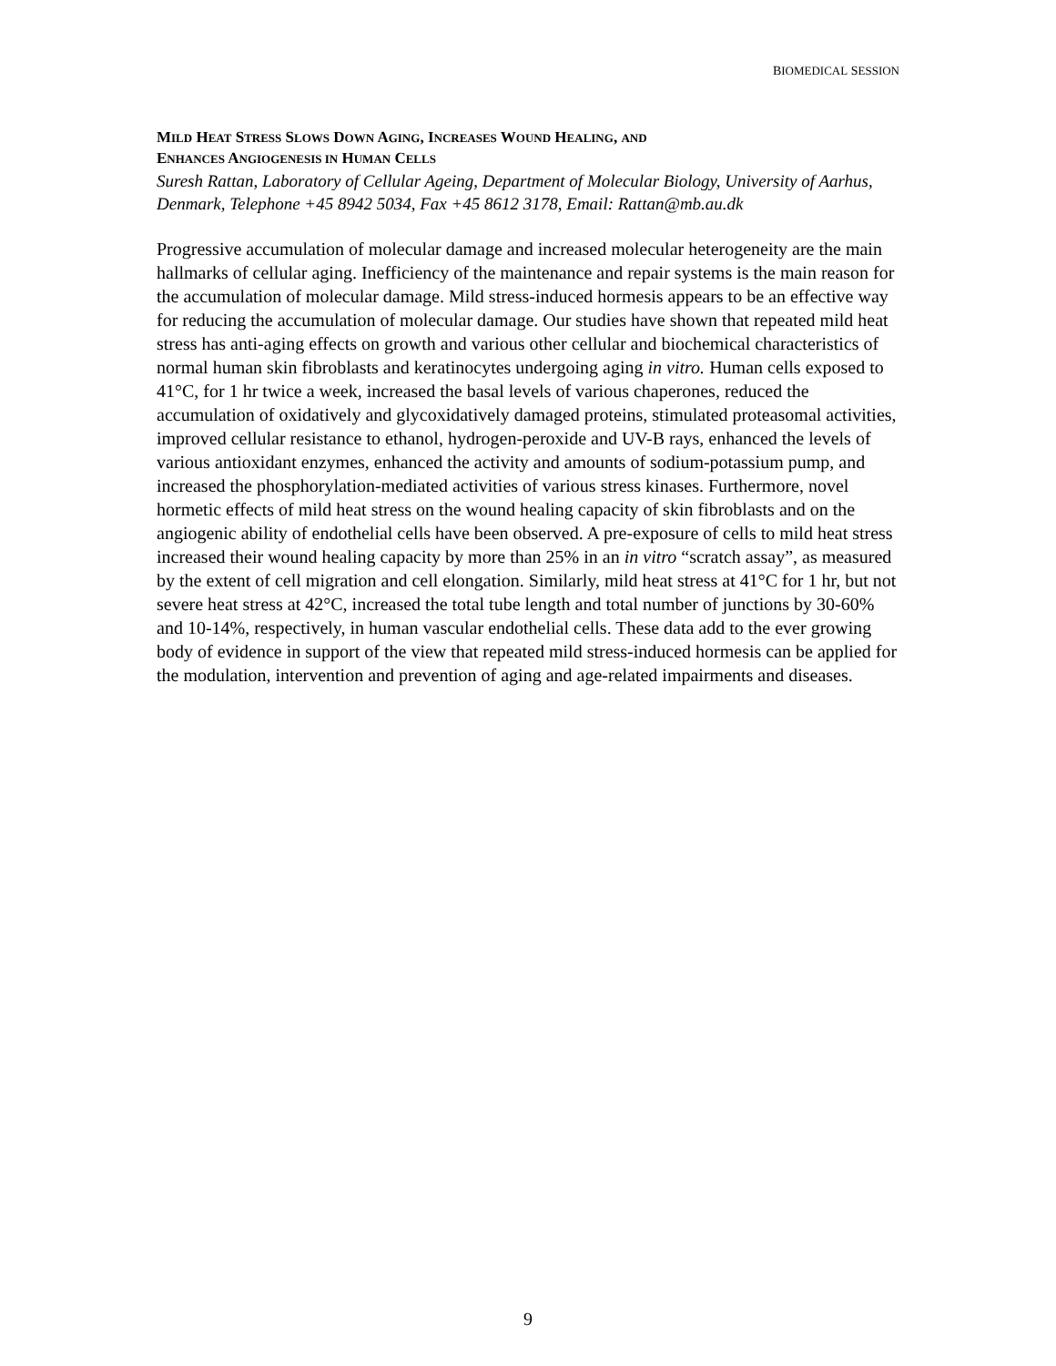BIOMEDICAL SESSION
MILD HEAT STRESS SLOWS DOWN AGING, INCREASES WOUND HEALING, AND
ENHANCES ANGIOGENESIS IN HUMAN CELLS
Suresh Rattan, Laboratory of Cellular Ageing, Department of Molecular Biology, University of Aarhus, Denmark, Telephone +45 8942 5034, Fax +45 8612 3178, Email: Rattan@mb.au.dk
Progressive accumulation of molecular damage and increased molecular heterogeneity are the main hallmarks of cellular aging. Inefficiency of the maintenance and repair systems is the main reason for the accumulation of molecular damage. Mild stress-induced hormesis appears to be an effective way for reducing the accumulation of molecular damage. Our studies have shown that repeated mild heat stress has anti-aging effects on growth and various other cellular and biochemical characteristics of normal human skin fibroblasts and keratinocytes undergoing aging in vitro. Human cells exposed to 41°C, for 1 hr twice a week, increased the basal levels of various chaperones, reduced the accumulation of oxidatively and glycoxidatively damaged proteins, stimulated proteasomal activities, improved cellular resistance to ethanol, hydrogen-peroxide and UV-B rays, enhanced the levels of various antioxidant enzymes, enhanced the activity and amounts of sodium-potassium pump, and increased the phosphorylation-mediated activities of various stress kinases. Furthermore, novel hormetic effects of mild heat stress on the wound healing capacity of skin fibroblasts and on the angiogenic ability of endothelial cells have been observed. A pre-exposure of cells to mild heat stress increased their wound healing capacity by more than 25% in an in vitro “scratch assay”, as measured by the extent of cell migration and cell elongation. Similarly, mild heat stress at 41°C for 1 hr, but not severe heat stress at 42°C, increased the total tube length and total number of junctions by 30-60% and 10-14%, respectively, in human vascular endothelial cells. These data add to the ever growing body of evidence in support of the view that repeated mild stress-induced hormesis can be applied for the modulation, intervention and prevention of aging and age-related impairments and diseases.
9